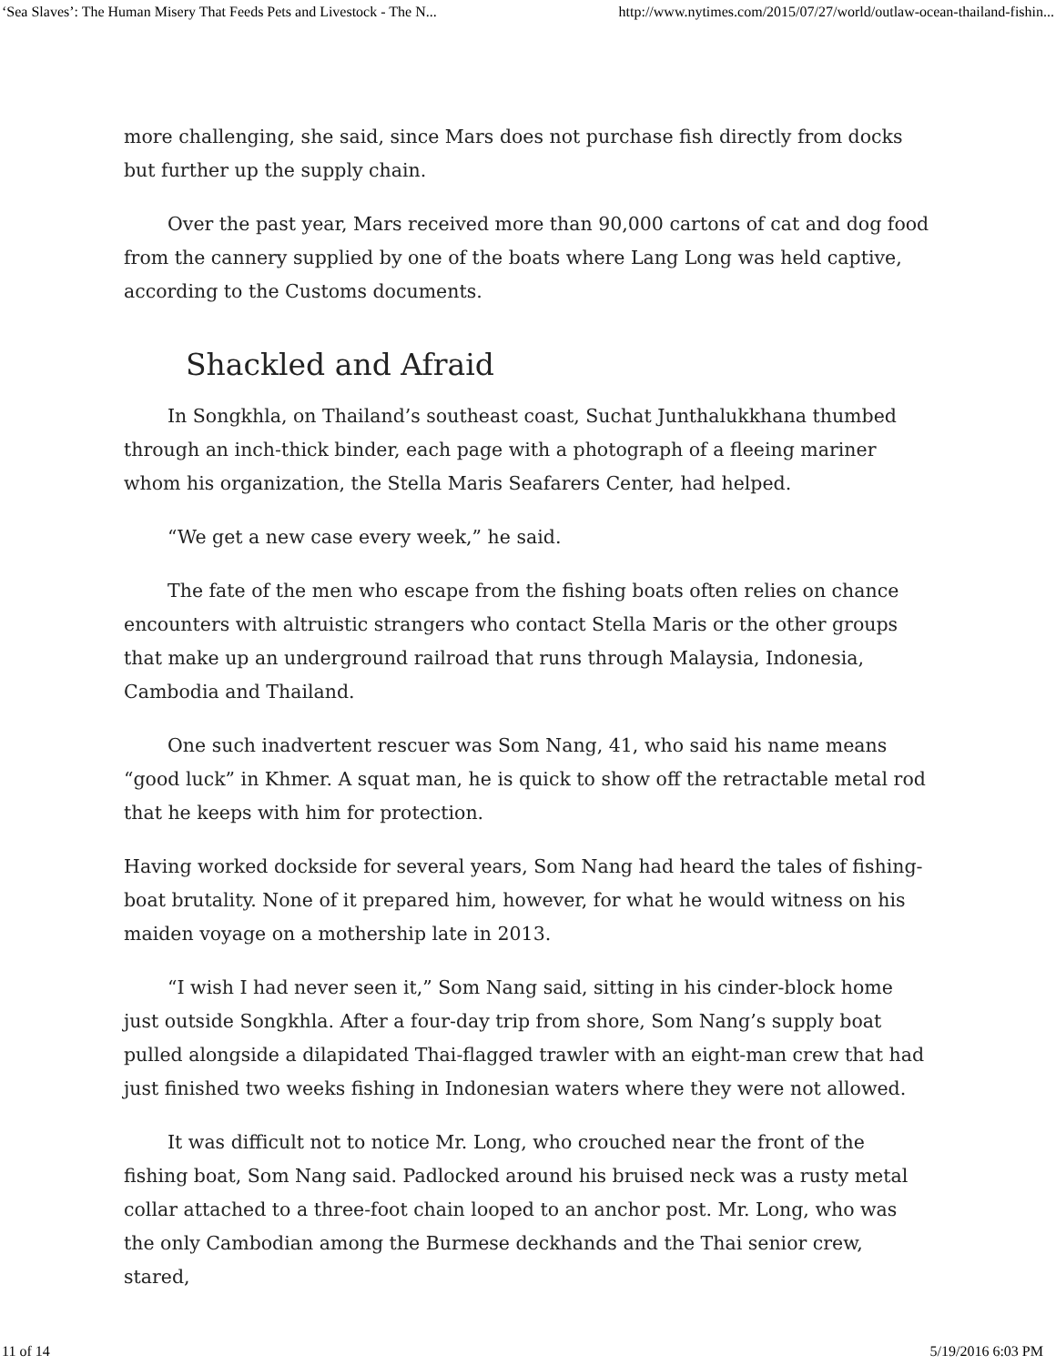‘Sea Slaves’: The Human Misery That Feeds Pets and Livestock - The N... http://www.nytimes.com/2015/07/27/world/outlaw-ocean-thailand-fishin...
more challenging, she said, since Mars does not purchase fish directly from docks but further up the supply chain.
Over the past year, Mars received more than 90,000 cartons of cat and dog food from the cannery supplied by one of the boats where Lang Long was held captive, according to the Customs documents.
Shackled and Afraid
In Songkhla, on Thailand’s southeast coast, Suchat Junthalukkhana thumbed through an inch-thick binder, each page with a photograph of a fleeing mariner whom his organization, the Stella Maris Seafarers Center, had helped.
“We get a new case every week,” he said.
The fate of the men who escape from the fishing boats often relies on chance encounters with altruistic strangers who contact Stella Maris or the other groups that make up an underground railroad that runs through Malaysia, Indonesia, Cambodia and Thailand.
One such inadvertent rescuer was Som Nang, 41, who said his name means “good luck” in Khmer. A squat man, he is quick to show off the retractable metal rod that he keeps with him for protection.
Having worked dockside for several years, Som Nang had heard the tales of fishing-boat brutality. None of it prepared him, however, for what he would witness on his maiden voyage on a mothership late in 2013.
“I wish I had never seen it,” Som Nang said, sitting in his cinder-block home just outside Songkhla. After a four-day trip from shore, Som Nang’s supply boat pulled alongside a dilapidated Thai-flagged trawler with an eight-man crew that had just finished two weeks fishing in Indonesian waters where they were not allowed.
It was difficult not to notice Mr. Long, who crouched near the front of the fishing boat, Som Nang said. Padlocked around his bruised neck was a rusty metal collar attached to a three-foot chain looped to an anchor post. Mr. Long, who was the only Cambodian among the Burmese deckhands and the Thai senior crew, stared,
11 of 14 5/19/2016 6:03 PM